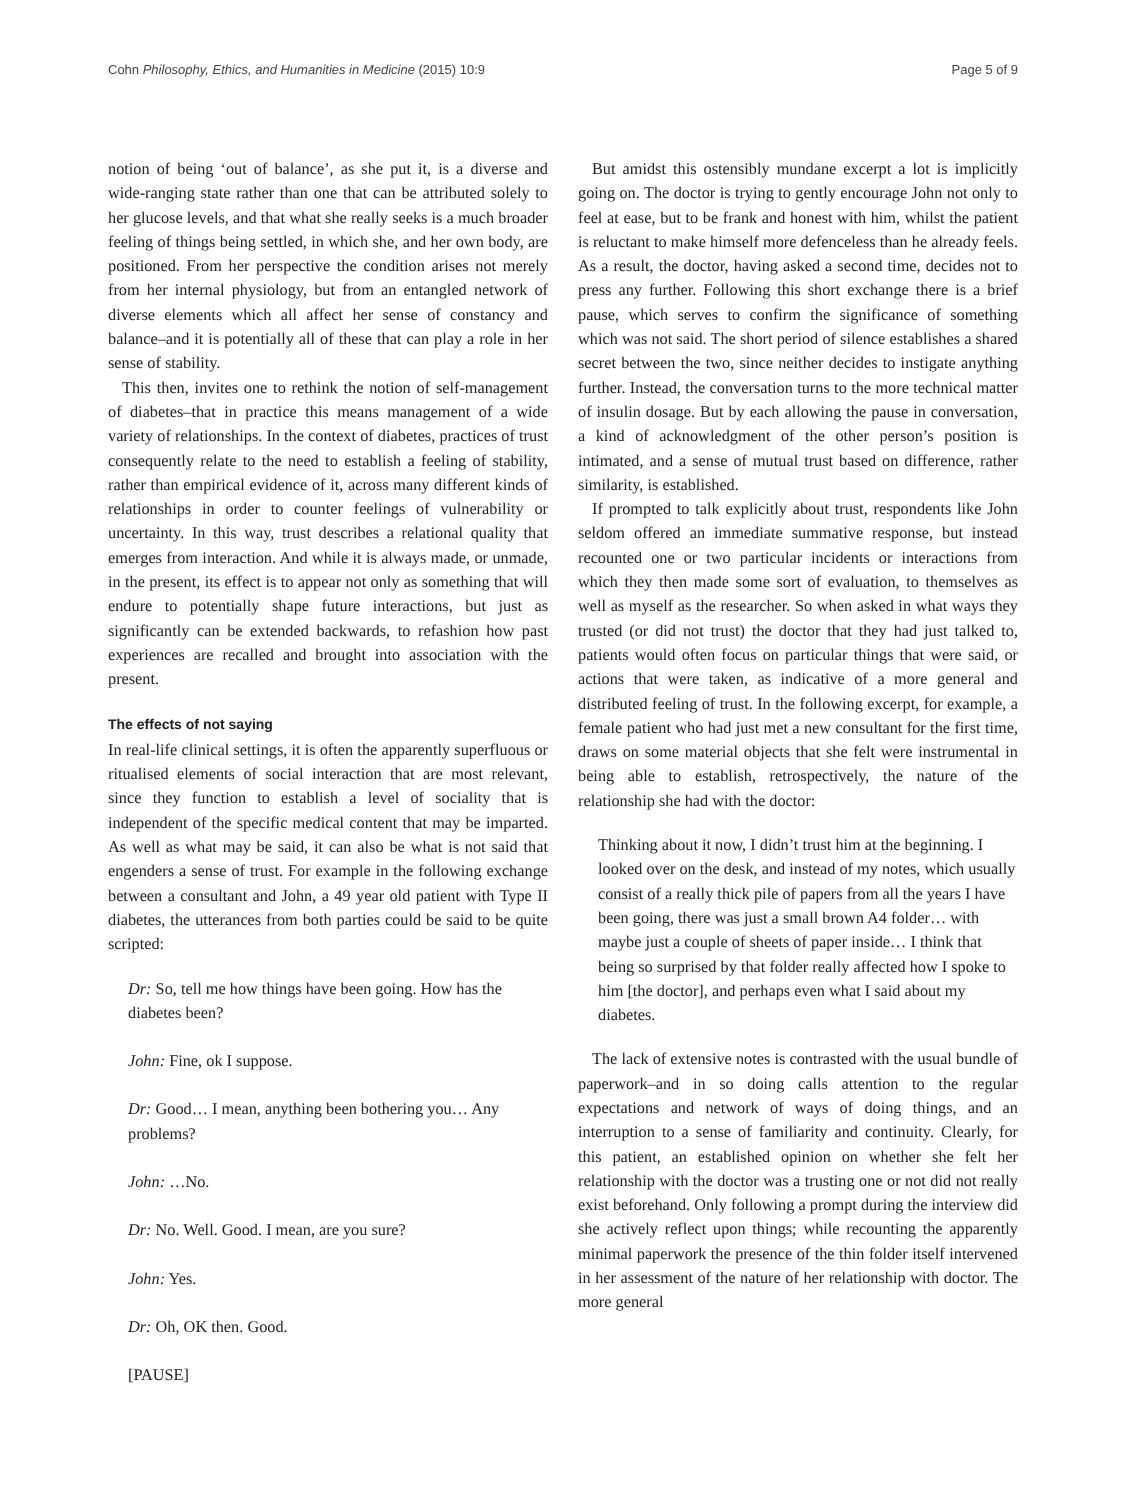Cohn Philosophy, Ethics, and Humanities in Medicine (2015) 10:9 Page 5 of 9
notion of being ‘out of balance’, as she put it, is a diverse and wide-ranging state rather than one that can be attributed solely to her glucose levels, and that what she really seeks is a much broader feeling of things being settled, in which she, and her own body, are positioned. From her perspective the condition arises not merely from her internal physiology, but from an entangled network of diverse elements which all affect her sense of constancy and balance–and it is potentially all of these that can play a role in her sense of stability.
This then, invites one to rethink the notion of self-management of diabetes–that in practice this means management of a wide variety of relationships. In the context of diabetes, practices of trust consequently relate to the need to establish a feeling of stability, rather than empirical evidence of it, across many different kinds of relationships in order to counter feelings of vulnerability or uncertainty. In this way, trust describes a relational quality that emerges from interaction. And while it is always made, or unmade, in the present, its effect is to appear not only as something that will endure to potentially shape future interactions, but just as significantly can be extended backwards, to refashion how past experiences are recalled and brought into association with the present.
The effects of not saying
In real-life clinical settings, it is often the apparently superfluous or ritualised elements of social interaction that are most relevant, since they function to establish a level of sociality that is independent of the specific medical content that may be imparted. As well as what may be said, it can also be what is not said that engenders a sense of trust. For example in the following exchange between a consultant and John, a 49 year old patient with Type II diabetes, the utterances from both parties could be said to be quite scripted:
Dr: So, tell me how things have been going. How has the diabetes been?
John: Fine, ok I suppose.
Dr: Good… I mean, anything been bothering you… Any problems?
John: …No.
Dr: No. Well. Good. I mean, are you sure?
John: Yes.
Dr: Oh, OK then. Good.
[PAUSE]
But amidst this ostensibly mundane excerpt a lot is implicitly going on. The doctor is trying to gently encourage John not only to feel at ease, but to be frank and honest with him, whilst the patient is reluctant to make himself more defenceless than he already feels. As a result, the doctor, having asked a second time, decides not to press any further. Following this short exchange there is a brief pause, which serves to confirm the significance of something which was not said. The short period of silence establishes a shared secret between the two, since neither decides to instigate anything further. Instead, the conversation turns to the more technical matter of insulin dosage. But by each allowing the pause in conversation, a kind of acknowledgment of the other person’s position is intimated, and a sense of mutual trust based on difference, rather similarity, is established.
If prompted to talk explicitly about trust, respondents like John seldom offered an immediate summative response, but instead recounted one or two particular incidents or interactions from which they then made some sort of evaluation, to themselves as well as myself as the researcher. So when asked in what ways they trusted (or did not trust) the doctor that they had just talked to, patients would often focus on particular things that were said, or actions that were taken, as indicative of a more general and distributed feeling of trust. In the following excerpt, for example, a female patient who had just met a new consultant for the first time, draws on some material objects that she felt were instrumental in being able to establish, retrospectively, the nature of the relationship she had with the doctor:
Thinking about it now, I didn’t trust him at the beginning. I looked over on the desk, and instead of my notes, which usually consist of a really thick pile of papers from all the years I have been going, there was just a small brown A4 folder… with maybe just a couple of sheets of paper inside… I think that being so surprised by that folder really affected how I spoke to him [the doctor], and perhaps even what I said about my diabetes.
The lack of extensive notes is contrasted with the usual bundle of paperwork–and in so doing calls attention to the regular expectations and network of ways of doing things, and an interruption to a sense of familiarity and continuity. Clearly, for this patient, an established opinion on whether she felt her relationship with the doctor was a trusting one or not did not really exist beforehand. Only following a prompt during the interview did she actively reflect upon things; while recounting the apparently minimal paperwork the presence of the thin folder itself intervened in her assessment of the nature of her relationship with doctor. The more general